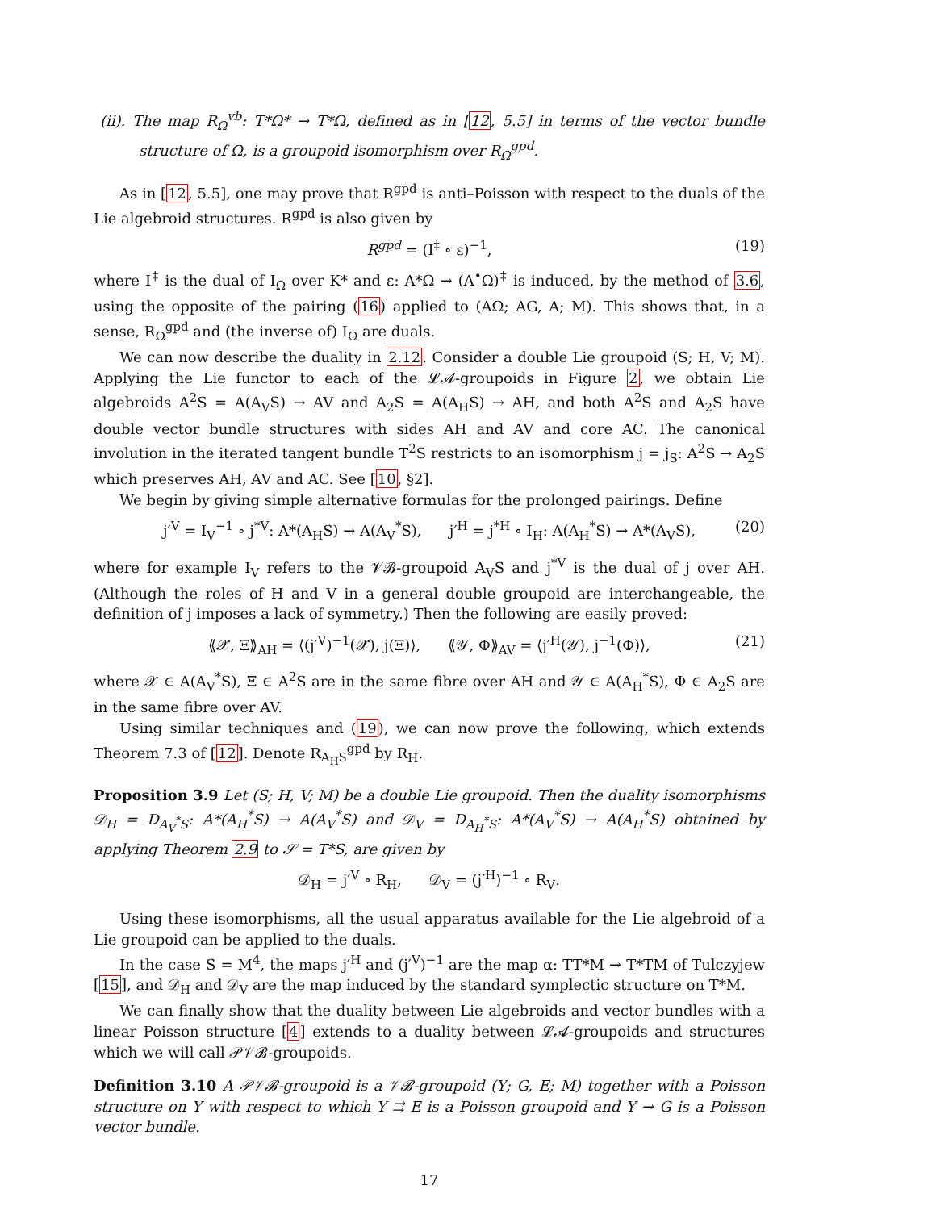(ii). The map R<sub>Ω</sub><sup>vb</sup>: T*Ω* → T*Ω, defined as in [12, 5.5] in terms of the vector bundle structure of Ω, is a groupoid isomorphism over R<sub>Ω</sub><sup>gpd</sup>.
As in [12, 5.5], one may prove that R<sup>gpd</sup> is anti–Poisson with respect to the duals of the Lie algebroid structures. R<sup>gpd</sup> is also given by
R<sup>gpd</sup> = (I<sup>‡</sup> ∘ ε)<sup>−1</sup>, (19)
where I<sup>‡</sup> is the dual of I<sub>Ω</sub> over K* and ε: A*Ω → (A<sup>•</sup>Ω)<sup>‡</sup> is induced, by the method of 3.6, using the opposite of the pairing (16) applied to (AΩ; AG, A; M). This shows that, in a sense, R<sub>Ω</sub><sup>gpd</sup> and (the inverse of) I<sub>Ω</sub> are duals.
We can now describe the duality in 2.12. Consider a double Lie groupoid (S; H, V; M). Applying the Lie functor to each of the 𝓛𝓐-groupoids in Figure 2, we obtain Lie algebroids A<sup>2</sup>S = A(A<sub>V</sub>S) → AV and A<sub>2</sub>S = A(A<sub>H</sub>S) → AH, and both A<sup>2</sup>S and A<sub>2</sub>S have double vector bundle structures with sides AH and AV and core AC. The canonical involution in the iterated tangent bundle T<sup>2</sup>S restricts to an isomorphism j = j<sub>S</sub>: A<sup>2</sup>S → A<sub>2</sub>S which preserves AH, AV and AC. See [10, §2].
We begin by giving simple alternative formulas for the prolonged pairings. Define
j′<sup>V</sup> = I<sub>V</sub><sup>−1</sup> ∘ j<sup>*V</sup>: A*(A<sub>H</sub>S) → A(A<sub>V</sub><sup>*</sup>S), j′<sup>H</sup> = j<sup>*H</sup> ∘ I<sub>H</sub>: A(A<sub>H</sub><sup>*</sup>S) → A*(A<sub>V</sub>S), (20)
where for example I<sub>V</sub> refers to the 𝓥𝓑-groupoid A<sub>V</sub>S and j<sup>*V</sup> is the dual of j over AH. (Although the roles of H and V in a general double groupoid are interchangeable, the definition of j imposes a lack of symmetry.) Then the following are easily proved:
⟪𝒳, Ξ⟫<sub>AH</sub> = ⟨(j′<sup>V</sup>)<sup>−1</sup>(𝒳), j(Ξ)⟩, ⟪𝒴, Φ⟫<sub>AV</sub> = ⟨j′<sup>H</sup>(𝒴), j<sup>−1</sup>(Φ)⟩, (21)
where 𝒳 ∈ A(A<sub>V</sub><sup>*</sup>S), Ξ ∈ A<sup>2</sup>S are in the same fibre over AH and 𝒴 ∈ A(A<sub>H</sub><sup>*</sup>S), Φ ∈ A<sub>2</sub>S are in the same fibre over AV.
Using similar techniques and (19), we can now prove the following, which extends Theorem 7.3 of [12]. Denote R<sub>A<sub>H</sub>S</sub><sup>gpd</sup> by R<sub>H</sub>.
Proposition 3.9 Let (S; H, V; M) be a double Lie groupoid. Then the duality isomorphisms 𝒟<sub>H</sub> = D<sub>A<sub>V</sub><sup>*</sup>S</sub>: A*(A<sub>H</sub><sup>*</sup>S) → A(A<sub>V</sub><sup>*</sup>S) and 𝒟<sub>V</sub> = D<sub>A<sub>H</sub><sup>*</sup>S</sub>: A*(A<sub>V</sub><sup>*</sup>S) → A(A<sub>H</sub><sup>*</sup>S) obtained by applying Theorem 2.9 to 𝒮 = T*S, are given by
𝒟<sub>H</sub> = j′<sup>V</sup> ∘ R<sub>H</sub>, 𝒟<sub>V</sub> = (j′<sup>H</sup>)<sup>−1</sup> ∘ R<sub>V</sub>.
Using these isomorphisms, all the usual apparatus available for the Lie algebroid of a Lie groupoid can be applied to the duals.
In the case S = M<sup>4</sup>, the maps j′<sup>H</sup> and (j′<sup>V</sup>)<sup>−1</sup> are the map α: TT*M → T*TM of Tulczyjew [15], and 𝒟<sub>H</sub> and 𝒟<sub>V</sub> are the map induced by the standard symplectic structure on T*M.
We can finally show that the duality between Lie algebroids and vector bundles with a linear Poisson structure [4] extends to a duality between 𝓛𝓐-groupoids and structures which we will call 𝒫𝒱𝓑-groupoids.
Definition 3.10 A 𝒫𝒱𝓑-groupoid is a 𝒱𝓑-groupoid (Υ; G, E; M) together with a Poisson structure on Υ with respect to which Υ ⇉ E is a Poisson groupoid and Υ → G is a Poisson vector bundle.
17